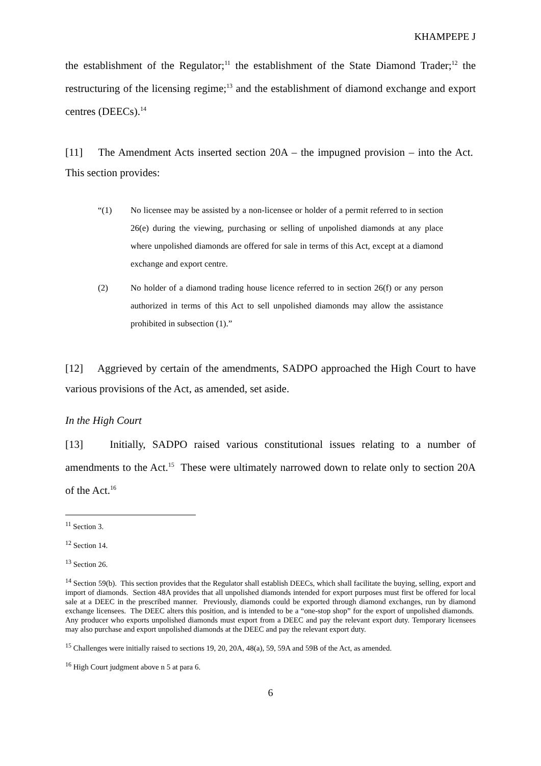KHAMPEPE J
the establishment of the Regulator;<sup>11</sup> the establishment of the State Diamond Trader;<sup>12</sup> the restructuring of the licensing regime;<sup>13</sup> and the establishment of diamond exchange and export centres (DEECs).<sup>14</sup>
[11] The Amendment Acts inserted section 20A – the impugned provision – into the Act. This section provides:
“(1) No licensee may be assisted by a non-licensee or holder of a permit referred to in section 26(e) during the viewing, purchasing or selling of unpolished diamonds at any place where unpolished diamonds are offered for sale in terms of this Act, except at a diamond exchange and export centre.
(2) No holder of a diamond trading house licence referred to in section 26(f) or any person authorized in terms of this Act to sell unpolished diamonds may allow the assistance prohibited in subsection (1).”
[12] Aggrieved by certain of the amendments, SADPO approached the High Court to have various provisions of the Act, as amended, set aside.
In the High Court
[13] Initially, SADPO raised various constitutional issues relating to a number of amendments to the Act.<sup>15</sup> These were ultimately narrowed down to relate only to section 20A of the Act.<sup>16</sup>
<sup>11</sup> Section 3.
<sup>12</sup> Section 14.
<sup>13</sup> Section 26.
<sup>14</sup> Section 59(b). This section provides that the Regulator shall establish DEECs, which shall facilitate the buying, selling, export and import of diamonds. Section 48A provides that all unpolished diamonds intended for export purposes must first be offered for local sale at a DEEC in the prescribed manner. Previously, diamonds could be exported through diamond exchanges, run by diamond exchange licensees. The DEEC alters this position, and is intended to be a “one-stop shop” for the export of unpolished diamonds. Any producer who exports unpolished diamonds must export from a DEEC and pay the relevant export duty. Temporary licensees may also purchase and export unpolished diamonds at the DEEC and pay the relevant export duty.
<sup>15</sup> Challenges were initially raised to sections 19, 20, 20A, 48(a), 59, 59A and 59B of the Act, as amended.
<sup>16</sup> High Court judgment above n 5 at para 6.
6